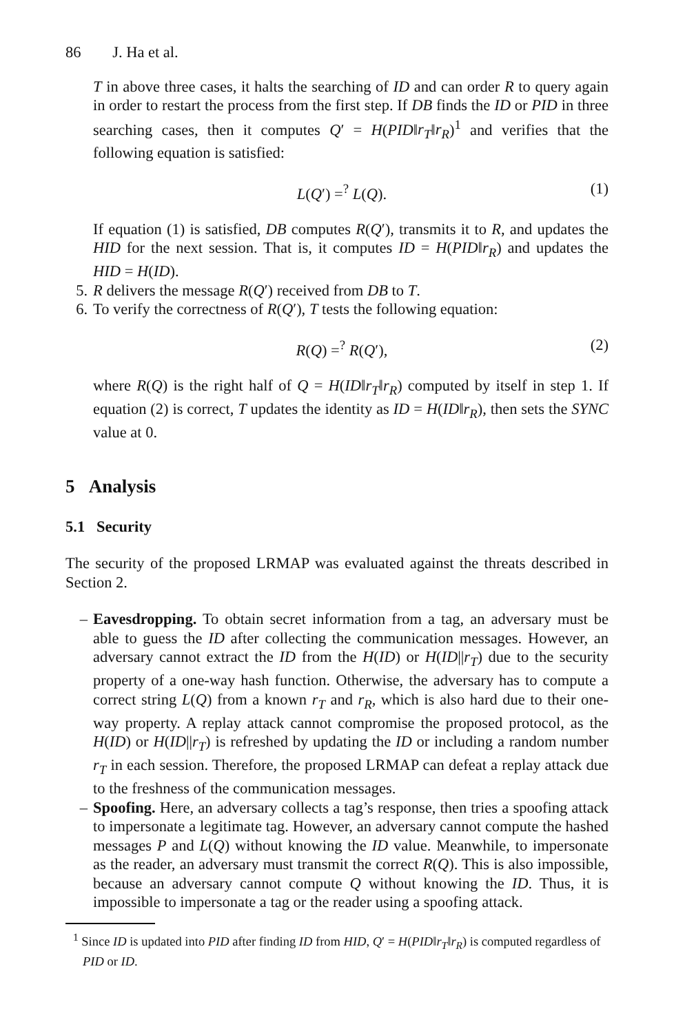86 J. Ha et al.
T in above three cases, it halts the searching of ID and can order R to query again in order to restart the process from the first step. If DB finds the ID or PID in three searching cases, then it computes Q′ = H(PID‖r<sub>T</sub>‖r<sub>R</sub>)<sup>1</sup> and verifies that the following equation is satisfied:
L(Q′) =<sup>?</sup> L(Q). (1)
If equation (1) is satisfied, DB computes R(Q′), transmits it to R, and updates the HID for the next session. That is, it computes ID = H(PID‖r<sub>R</sub>) and updates the HID = H(ID).
5. R delivers the message R(Q′) received from DB to T.
6. To verify the correctness of R(Q′), T tests the following equation:
R(Q) =<sup>?</sup> R(Q′), (2)
where R(Q) is the right half of Q = H(ID‖r<sub>T</sub>‖r<sub>R</sub>) computed by itself in step 1. If equation (2) is correct, T updates the identity as ID = H(ID‖r<sub>R</sub>), then sets the SYNC value at 0.
5 Analysis
5.1 Security
The security of the proposed LRMAP was evaluated against the threats described in Section 2.
– Eavesdropping. To obtain secret information from a tag, an adversary must be able to guess the ID after collecting the communication messages. However, an adversary cannot extract the ID from the H(ID) or H(ID||r<sub>T</sub>) due to the security property of a one-way hash function. Otherwise, the adversary has to compute a correct string L(Q) from a known r<sub>T</sub> and r<sub>R</sub>, which is also hard due to their one-way property. A replay attack cannot compromise the proposed protocol, as the H(ID) or H(ID||r<sub>T</sub>) is refreshed by updating the ID or including a random number r<sub>T</sub> in each session. Therefore, the proposed LRMAP can defeat a replay attack due to the freshness of the communication messages.
– Spoofing. Here, an adversary collects a tag’s response, then tries a spoofing attack to impersonate a legitimate tag. However, an adversary cannot compute the hashed messages P and L(Q) without knowing the ID value. Meanwhile, to impersonate as the reader, an adversary must transmit the correct R(Q). This is also impossible, because an adversary cannot compute Q without knowing the ID. Thus, it is impossible to impersonate a tag or the reader using a spoofing attack.
<sup>1</sup> Since ID is updated into PID after finding ID from HID, Q′ = H(PID‖r<sub>T</sub>‖r<sub>R</sub>) is computed regardless of PID or ID.